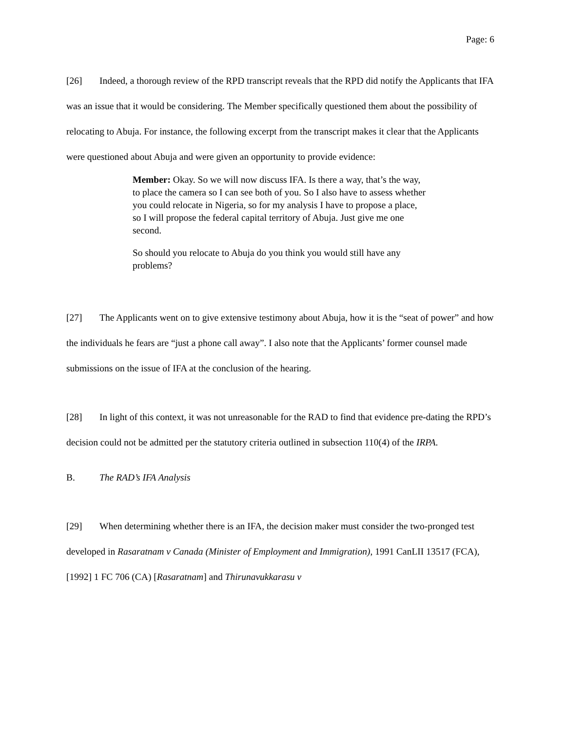Page: 6
[26] Indeed, a thorough review of the RPD transcript reveals that the RPD did notify the Applicants that IFA was an issue that it would be considering. The Member specifically questioned them about the possibility of relocating to Abuja. For instance, the following excerpt from the transcript makes it clear that the Applicants were questioned about Abuja and were given an opportunity to provide evidence:
Member: Okay. So we will now discuss IFA. Is there a way, that’s the way, to place the camera so I can see both of you. So I also have to assess whether you could relocate in Nigeria, so for my analysis I have to propose a place, so I will propose the federal capital territory of Abuja. Just give me one second.
So should you relocate to Abuja do you think you would still have any problems?
[27] The Applicants went on to give extensive testimony about Abuja, how it is the “seat of power” and how the individuals he fears are “just a phone call away”. I also note that the Applicants’ former counsel made submissions on the issue of IFA at the conclusion of the hearing.
[28] In light of this context, it was not unreasonable for the RAD to find that evidence pre-dating the RPD’s decision could not be admitted per the statutory criteria outlined in subsection 110(4) of the IRPA.
B. The RAD’s IFA Analysis
[29] When determining whether there is an IFA, the decision maker must consider the two-pronged test developed in Rasaratnam v Canada (Minister of Employment and Immigration), 1991 CanLII 13517 (FCA), [1992] 1 FC 706 (CA) [Rasaratnam] and Thirunavukkarasu v